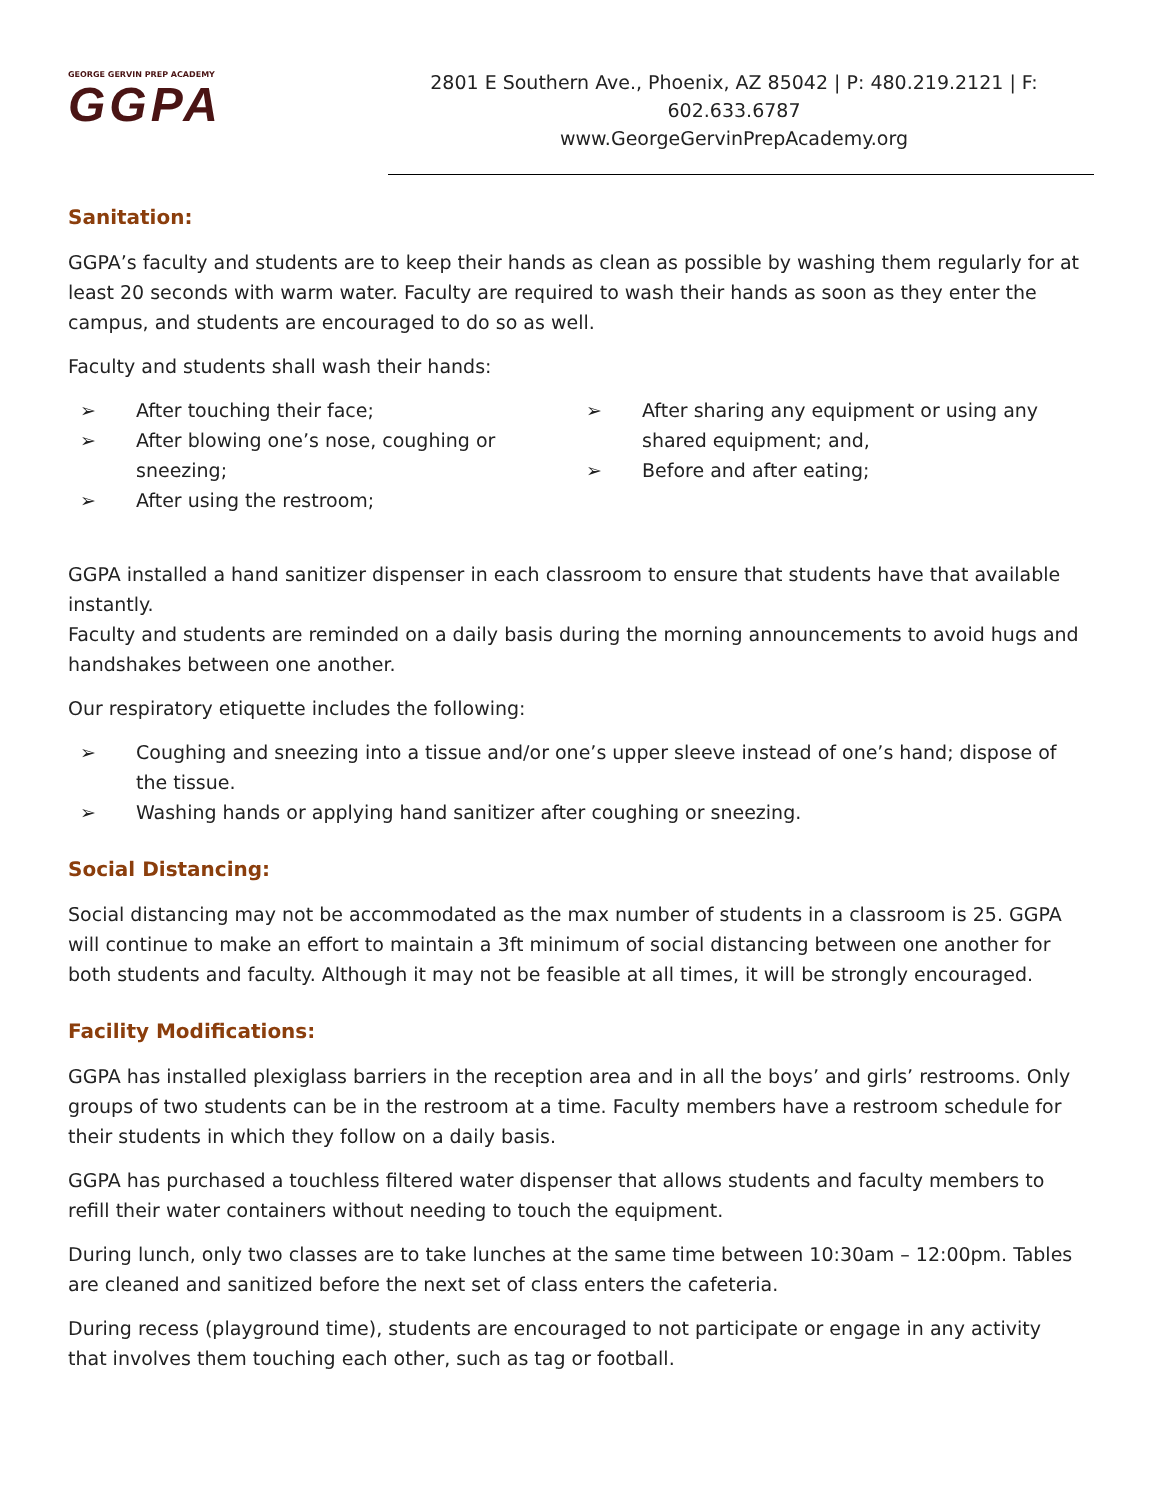GEORGE GERVIN PREP ACADEMY
GGPA
2801 E Southern Ave., Phoenix, AZ 85042 | P: 480.219.2121 | F: 602.633.6787
www.GeorgeGervinPrepAcademy.org
Sanitation:
GGPA’s faculty and students are to keep their hands as clean as possible by washing them regularly for at least 20 seconds with warm water. Faculty are required to wash their hands as soon as they enter the campus, and students are encouraged to do so as well.
Faculty and students shall wash their hands:
➢ After touching their face;
➢ After blowing one’s nose, coughing or sneezing;
➢ After using the restroom;
➢ After sharing any equipment or using any shared equipment; and,
➢ Before and after eating;
GGPA installed a hand sanitizer dispenser in each classroom to ensure that students have that available instantly.
Faculty and students are reminded on a daily basis during the morning announcements to avoid hugs and handshakes between one another.
Our respiratory etiquette includes the following:
➢ Coughing and sneezing into a tissue and/or one’s upper sleeve instead of one’s hand; dispose of the tissue.
➢ Washing hands or applying hand sanitizer after coughing or sneezing.
Social Distancing:
Social distancing may not be accommodated as the max number of students in a classroom is 25. GGPA will continue to make an effort to maintain a 3ft minimum of social distancing between one another for both students and faculty. Although it may not be feasible at all times, it will be strongly encouraged.
Facility Modifications:
GGPA has installed plexiglass barriers in the reception area and in all the boys’ and girls’ restrooms. Only groups of two students can be in the restroom at a time. Faculty members have a restroom schedule for their students in which they follow on a daily basis.
GGPA has purchased a touchless filtered water dispenser that allows students and faculty members to refill their water containers without needing to touch the equipment.
During lunch, only two classes are to take lunches at the same time between 10:30am – 12:00pm. Tables are cleaned and sanitized before the next set of class enters the cafeteria.
During recess (playground time), students are encouraged to not participate or engage in any activity that involves them touching each other, such as tag or football.